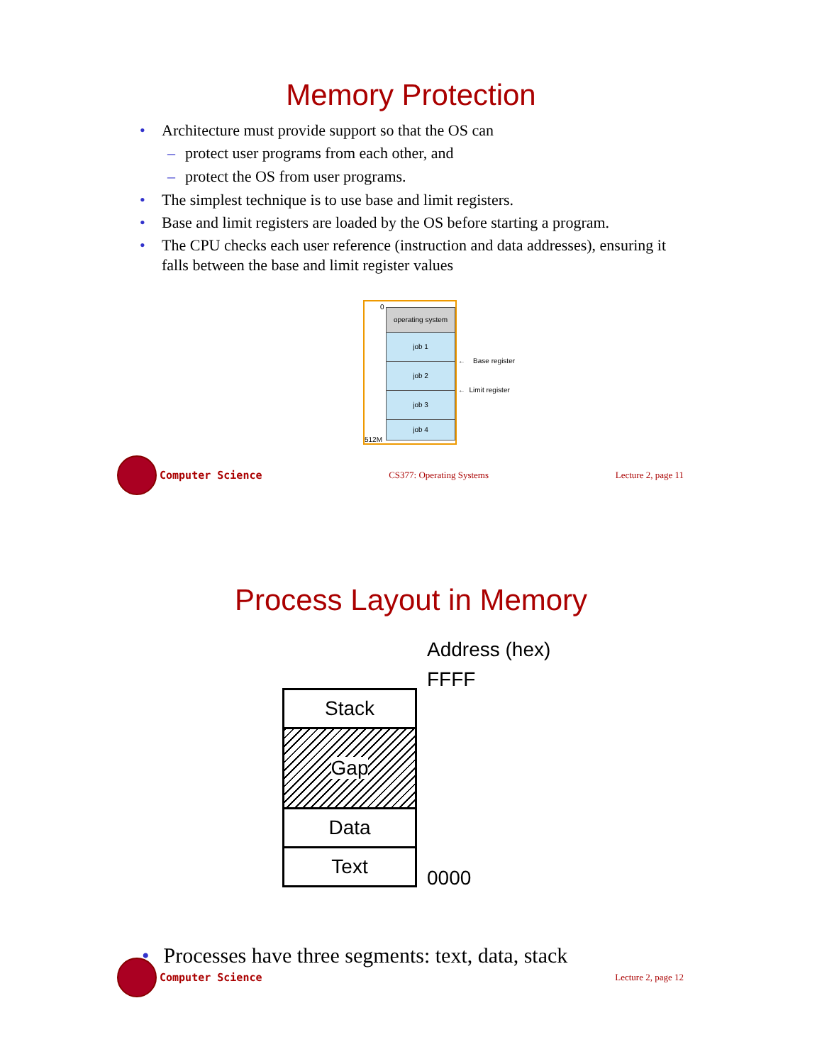Memory Protection
• Architecture must provide support so that the OS can
– protect user programs from each other, and
– protect the OS from user programs.
• The simplest technique is to use base and limit registers.
• Base and limit registers are loaded by the OS before starting a program.
• The CPU checks each user reference (instruction and data addresses), ensuring it falls between the base and limit register values
0
512M
operating system
job 1
job 2
job 3
job 4
← Base register
← Limit register
Computer Science
CS377: Operating Systems Lecture 2, page 11
Process Layout in Memory
Address (hex)
FFFF
Stack
Gap
Data
Text
0000
• Processes have three segments: text, data, stack
Computer Science
Lecture 2, page 12